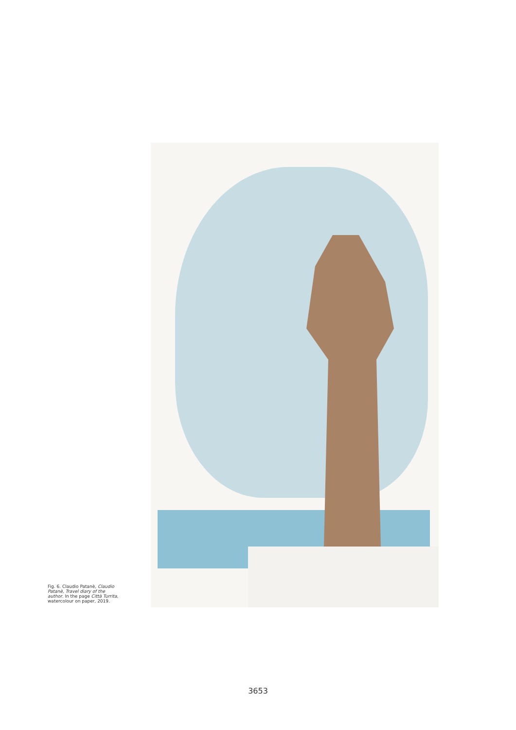Fig. 6. Claudio Patanè, Claudio Patanè, Travel diary of the author. In the page Città Turrita, watercolour on paper, 2019.
3653